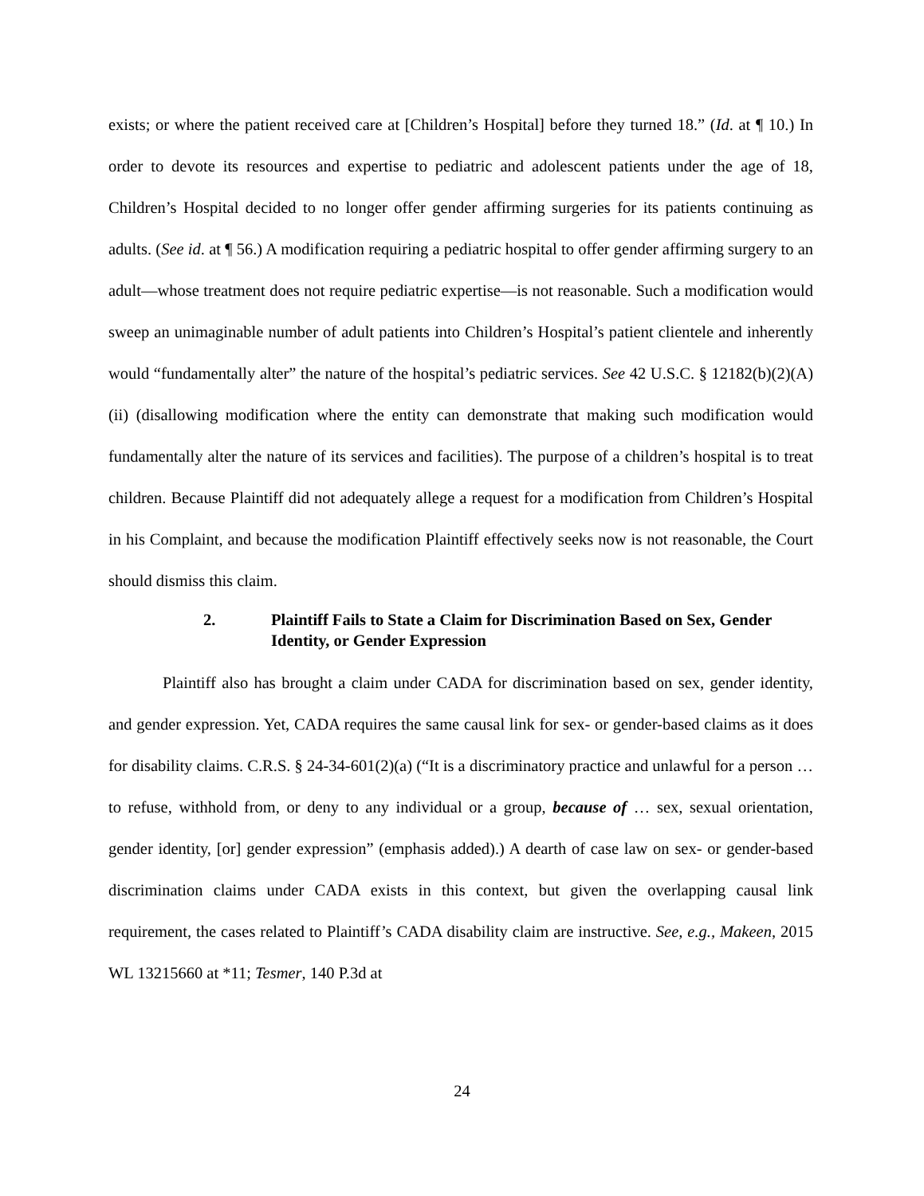exists; or where the patient received care at [Children’s Hospital] before they turned 18.” (Id. at ¶ 10.) In order to devote its resources and expertise to pediatric and adolescent patients under the age of 18, Children’s Hospital decided to no longer offer gender affirming surgeries for its patients continuing as adults. (See id. at ¶ 56.) A modification requiring a pediatric hospital to offer gender affirming surgery to an adult—whose treatment does not require pediatric expertise—is not reasonable. Such a modification would sweep an unimaginable number of adult patients into Children’s Hospital’s patient clientele and inherently would “fundamentally alter” the nature of the hospital’s pediatric services. See 42 U.S.C. § 12182(b)(2)(A)(ii) (disallowing modification where the entity can demonstrate that making such modification would fundamentally alter the nature of its services and facilities). The purpose of a children’s hospital is to treat children. Because Plaintiff did not adequately allege a request for a modification from Children’s Hospital in his Complaint, and because the modification Plaintiff effectively seeks now is not reasonable, the Court should dismiss this claim.
2. Plaintiff Fails to State a Claim for Discrimination Based on Sex, Gender Identity, or Gender Expression
Plaintiff also has brought a claim under CADA for discrimination based on sex, gender identity, and gender expression. Yet, CADA requires the same causal link for sex- or gender-based claims as it does for disability claims. C.R.S. § 24-34-601(2)(a) (“It is a discriminatory practice and unlawful for a person … to refuse, withhold from, or deny to any individual or a group, because of … sex, sexual orientation, gender identity, [or] gender expression” (emphasis added).) A dearth of case law on sex- or gender-based discrimination claims under CADA exists in this context, but given the overlapping causal link requirement, the cases related to Plaintiff’s CADA disability claim are instructive. See, e.g., Makeen, 2015 WL 13215660 at *11; Tesmer, 140 P.3d at
24